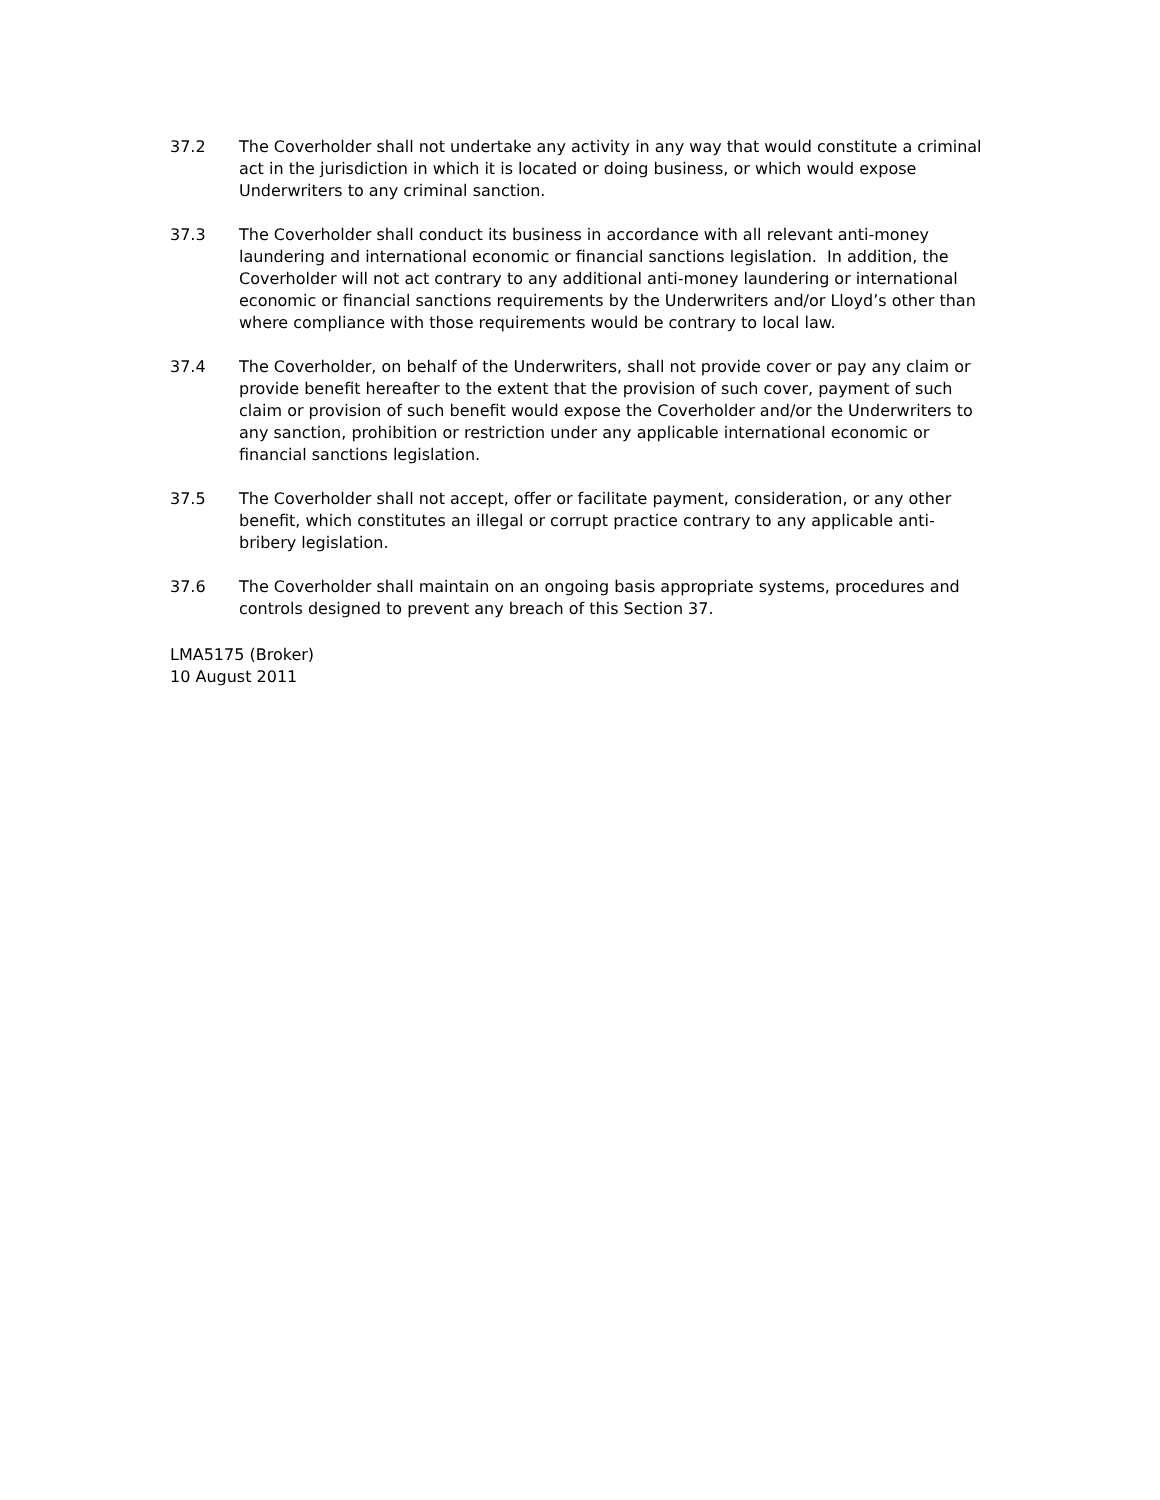37.2 The Coverholder shall not undertake any activity in any way that would constitute a criminal act in the jurisdiction in which it is located or doing business, or which would expose Underwriters to any criminal sanction.
37.3 The Coverholder shall conduct its business in accordance with all relevant anti-money laundering and international economic or financial sanctions legislation. In addition, the Coverholder will not act contrary to any additional anti-money laundering or international economic or financial sanctions requirements by the Underwriters and/or Lloyd’s other than where compliance with those requirements would be contrary to local law.
37.4 The Coverholder, on behalf of the Underwriters, shall not provide cover or pay any claim or provide benefit hereafter to the extent that the provision of such cover, payment of such claim or provision of such benefit would expose the Coverholder and/or the Underwriters to any sanction, prohibition or restriction under any applicable international economic or financial sanctions legislation.
37.5 The Coverholder shall not accept, offer or facilitate payment, consideration, or any other benefit, which constitutes an illegal or corrupt practice contrary to any applicable anti-bribery legislation.
37.6 The Coverholder shall maintain on an ongoing basis appropriate systems, procedures and controls designed to prevent any breach of this Section 37.
LMA5175 (Broker)
10 August 2011